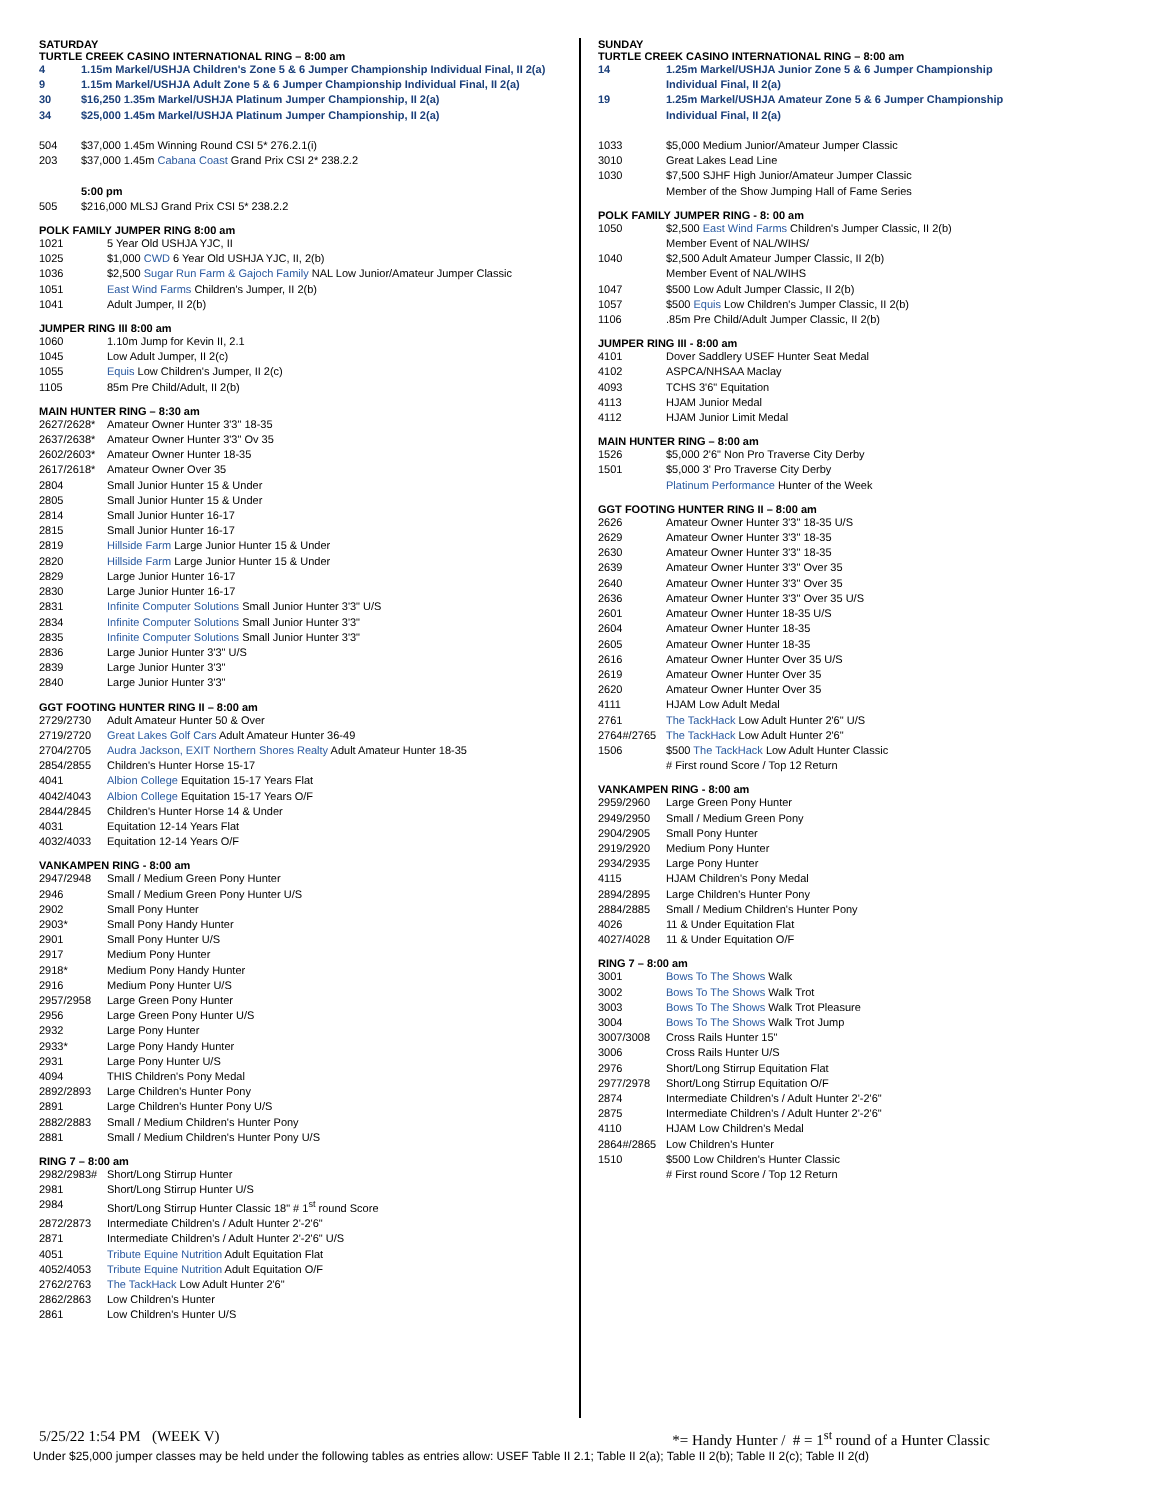SATURDAY
TURTLE CREEK CASINO INTERNATIONAL RING – 8:00 am
| 4 | 1.15m Markel/USHJA Children's Zone 5 & 6 Jumper Championship Individual Final, II 2(a) |
| 9 | 1.15m Markel/USHJA Adult Zone 5 & 6 Jumper Championship Individual Final, II 2(a) |
| 30 | $16,250 1.35m Markel/USHJA Platinum Jumper Championship, II 2(a) |
| 34 | $25,000 1.45m Markel/USHJA Platinum Jumper Championship, II 2(a) |
| 504 | $37,000 1.45m Winning Round CSI 5* 276.2.1(i) |
| 203 | $37,000 1.45m Cabana Coast Grand Prix CSI 2* 238.2.2 |
| | 5:00 pm |
| 505 | $216,000 MLSJ Grand Prix CSI 5* 238.2.2 |
POLK FAMILY JUMPER RING 8:00 am
| 1021 | 5 Year Old USHJA YJC, II |
| 1025 | $1,000 CWD 6 Year Old USHJA YJC, II, 2(b) |
| 1036 | $2,500 Sugar Run Farm & Gajoch Family NAL Low Junior/Amateur Jumper Classic |
| 1051 | East Wind Farms Children's Jumper, II 2(b) |
| 1041 | Adult Jumper, II 2(b) |
JUMPER RING III 8:00 am
| 1060 | 1.10m Jump for Kevin II, 2.1 |
| 1045 | Low Adult Jumper, II 2(c) |
| 1055 | Equis Low Children's Jumper, II 2(c) |
| 1105 | 85m Pre Child/Adult, II 2(b) |
MAIN HUNTER RING – 8:30 am
| 2627/2628* | Amateur Owner Hunter 3'3" 18-35 |
| 2637/2638* | Amateur Owner Hunter 3'3" Ov 35 |
| 2602/2603* | Amateur Owner Hunter 18-35 |
| 2617/2618* | Amateur Owner Over 35 |
| 2804 | Small Junior Hunter 15 & Under |
| 2805 | Small Junior Hunter 15 & Under |
| 2814 | Small Junior Hunter 16-17 |
| 2815 | Small Junior Hunter 16-17 |
| 2819 | Hillside Farm Large Junior Hunter 15 & Under |
| 2820 | Hillside Farm Large Junior Hunter 15 & Under |
| 2829 | Large Junior Hunter 16-17 |
| 2830 | Large Junior Hunter 16-17 |
| 2831 | Infinite Computer Solutions Small Junior Hunter 3'3" U/S |
| 2834 | Infinite Computer Solutions Small Junior Hunter 3'3" |
| 2835 | Infinite Computer Solutions Small Junior Hunter 3'3" |
| 2836 | Large Junior Hunter 3'3" U/S |
| 2839 | Large Junior Hunter 3'3" |
| 2840 | Large Junior Hunter 3'3" |
GGT FOOTING HUNTER RING II – 8:00 am
| 2729/2730 | Adult Amateur Hunter 50 & Over |
| 2719/2720 | Great Lakes Golf Cars Adult Amateur Hunter 36-49 |
| 2704/2705 | Audra Jackson, EXIT Northern Shores Realty Adult Amateur Hunter 18-35 |
| 2854/2855 | Children's Hunter Horse 15-17 |
| 4041 | Albion College Equitation 15-17 Years Flat |
| 4042/4043 | Albion College Equitation 15-17 Years O/F |
| 2844/2845 | Children's Hunter Horse 14 & Under |
| 4031 | Equitation 12-14 Years Flat |
| 4032/4033 | Equitation 12-14 Years O/F |
VANKAMPEN RING - 8:00 am
| 2947/2948 | Small / Medium Green Pony Hunter |
| 2946 | Small / Medium Green Pony Hunter U/S |
| 2902 | Small Pony Hunter |
| 2903* | Small Pony Handy Hunter |
| 2901 | Small Pony Hunter U/S |
| 2917 | Medium Pony Hunter |
| 2918* | Medium Pony Handy Hunter |
| 2916 | Medium Pony Hunter U/S |
| 2957/2958 | Large Green Pony Hunter |
| 2956 | Large Green Pony Hunter U/S |
| 2932 | Large Pony Hunter |
| 2933* | Large Pony Handy Hunter |
| 2931 | Large Pony Hunter U/S |
| 4094 | THIS Children's Pony Medal |
| 2892/2893 | Large Children's Hunter Pony |
| 2891 | Large Children's Hunter Pony U/S |
| 2882/2883 | Small / Medium Children's Hunter Pony |
| 2881 | Small / Medium Children's Hunter Pony U/S |
RING 7 – 8:00 am
| 2982/2983# | Short/Long Stirrup Hunter |
| 2981 | Short/Long Stirrup Hunter U/S |
| 2984 | Short/Long Stirrup Hunter Classic 18" # 1<sup>st</sup> round Score |
| 2872/2873 | Intermediate Children's / Adult Hunter 2'-2'6" |
| 2871 | Intermediate Children's / Adult Hunter 2'-2'6" U/S |
| 4051 | Tribute Equine Nutrition Adult Equitation Flat |
| 4052/4053 | Tribute Equine Nutrition Adult Equitation O/F |
| 2762/2763 | The TackHack Low Adult Hunter 2'6" |
| 2862/2863 | Low Children's Hunter |
| 2861 | Low Children's Hunter U/S |
SUNDAY
TURTLE CREEK CASINO INTERNATIONAL RING – 8:00 am
| 14 | 1.25m Markel/USHJA Junior Zone 5 & 6 Jumper Championship Individual Final, II 2(a) |
| 19 | 1.25m Markel/USHJA Amateur Zone 5 & 6 Jumper Championship Individual Final, II 2(a) |
| 1033 | $5,000 Medium Junior/Amateur Jumper Classic |
| 3010 | Great Lakes Lead Line |
| 1030 | $7,500 SJHF High Junior/Amateur Jumper Classic Member of the Show Jumping Hall of Fame Series |
POLK FAMILY JUMPER RING - 8: 00 am
| 1050 | $2,500 East Wind Farms Children's Jumper Classic, II 2(b) Member Event of NAL/WIHS/ |
| 1040 | $2,500 Adult Amateur Jumper Classic, II 2(b) Member Event of NAL/WIHS |
| 1047 | $500 Low Adult Jumper Classic, II 2(b) |
| 1057 | $500 Equis Low Children's Jumper Classic, II 2(b) |
| 1106 | .85m Pre Child/Adult Jumper Classic, II 2(b) |
JUMPER RING III - 8:00 am
| 4101 | Dover Saddlery USEF Hunter Seat Medal |
| 4102 | ASPCA/NHSAA Maclay |
| 4093 | TCHS 3'6" Equitation |
| 4113 | HJAM Junior Medal |
| 4112 | HJAM Junior Limit Medal |
MAIN HUNTER RING – 8:00 am
| 1526 | $5,000 2'6" Non Pro Traverse City Derby |
| 1501 | $5,000 3' Pro Traverse City Derby Platinum Performance Hunter of the Week |
GGT FOOTING HUNTER RING II – 8:00 am
| 2626 | Amateur Owner Hunter 3'3" 18-35 U/S |
| 2629 | Amateur Owner Hunter 3'3" 18-35 |
| 2630 | Amateur Owner Hunter 3'3" 18-35 |
| 2639 | Amateur Owner Hunter 3'3" Over 35 |
| 2640 | Amateur Owner Hunter 3'3" Over 35 |
| 2636 | Amateur Owner Hunter 3'3" Over 35 U/S |
| 2601 | Amateur Owner Hunter 18-35 U/S |
| 2604 | Amateur Owner Hunter 18-35 |
| 2605 | Amateur Owner Hunter 18-35 |
| 2616 | Amateur Owner Hunter Over 35 U/S |
| 2619 | Amateur Owner Hunter Over 35 |
| 2620 | Amateur Owner Hunter Over 35 |
| 4111 | HJAM Low Adult Medal |
| 2761 | The TackHack Low Adult Hunter 2'6" U/S |
| 2764#/2765 | The TackHack Low Adult Hunter 2'6" |
| 1506 | $500 The TackHack Low Adult Hunter Classic # First round Score / Top 12 Return |
VANKAMPEN RING - 8:00 am
| 2959/2960 | Large Green Pony Hunter |
| 2949/2950 | Small / Medium Green Pony |
| 2904/2905 | Small Pony Hunter |
| 2919/2920 | Medium Pony Hunter |
| 2934/2935 | Large Pony Hunter |
| 4115 | HJAM Children's Pony Medal |
| 2894/2895 | Large Children's Hunter Pony |
| 2884/2885 | Small / Medium Children's Hunter Pony |
| 4026 | 11 & Under Equitation Flat |
| 4027/4028 | 11 & Under Equitation O/F |
RING 7 – 8:00 am
| 3001 | Bows To The Shows Walk |
| 3002 | Bows To The Shows Walk Trot |
| 3003 | Bows To The Shows Walk Trot Pleasure |
| 3004 | Bows To The Shows Walk Trot Jump |
| 3007/3008 | Cross Rails Hunter 15" |
| 3006 | Cross Rails Hunter U/S |
| 2976 | Short/Long Stirrup Equitation Flat |
| 2977/2978 | Short/Long Stirrup Equitation O/F |
| 2874 | Intermediate Children's / Adult Hunter 2'-2'6" |
| 2875 | Intermediate Children's / Adult Hunter 2'-2'6" |
| 4110 | HJAM Low Children's Medal |
| 2864#/2865 | Low Children's Hunter |
| 1510 | $500 Low Children's Hunter Classic # First round Score / Top 12 Return |
5/25/22 1:54 PM (WEEK V) *= Handy Hunter / # = 1<sup>st</sup> round of a Hunter Classic
Under $25,000 jumper classes may be held under the following tables as entries allow: USEF Table II 2.1; Table II 2(a); Table II 2(b); Table II 2(c); Table II 2(d)